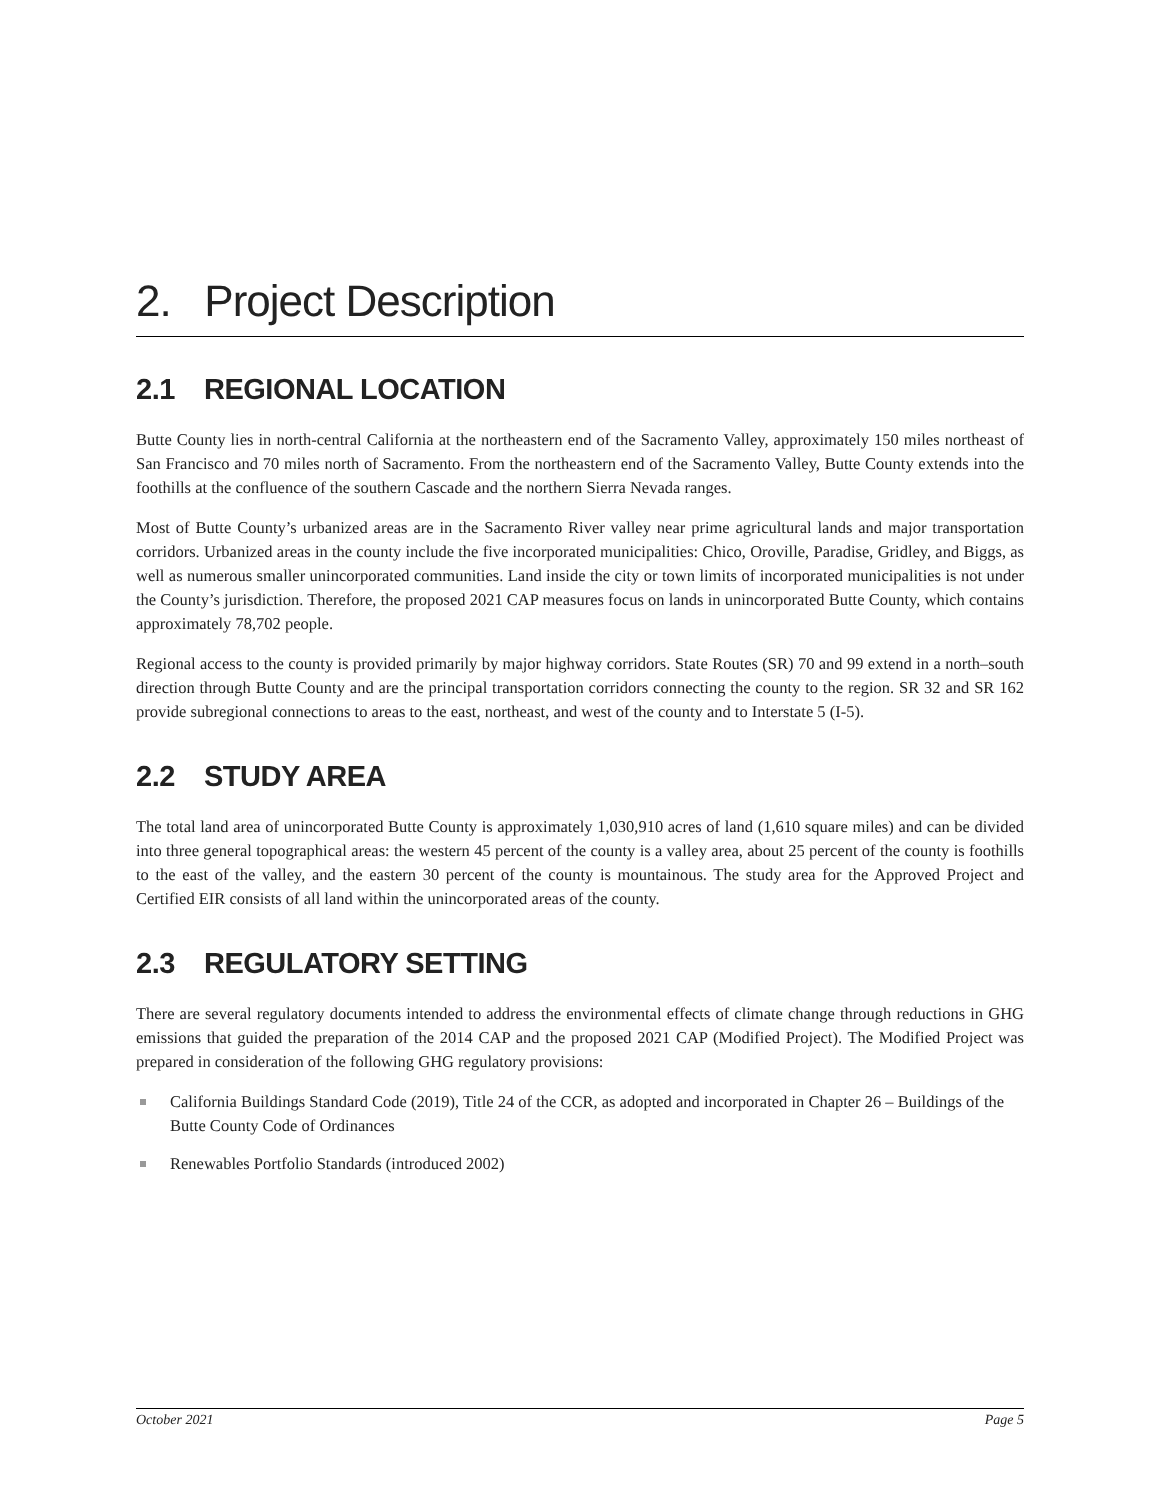2. Project Description
2.1 REGIONAL LOCATION
Butte County lies in north-central California at the northeastern end of the Sacramento Valley, approximately 150 miles northeast of San Francisco and 70 miles north of Sacramento. From the northeastern end of the Sacramento Valley, Butte County extends into the foothills at the confluence of the southern Cascade and the northern Sierra Nevada ranges.
Most of Butte County’s urbanized areas are in the Sacramento River valley near prime agricultural lands and major transportation corridors. Urbanized areas in the county include the five incorporated municipalities: Chico, Oroville, Paradise, Gridley, and Biggs, as well as numerous smaller unincorporated communities. Land inside the city or town limits of incorporated municipalities is not under the County’s jurisdiction. Therefore, the proposed 2021 CAP measures focus on lands in unincorporated Butte County, which contains approximately 78,702 people.
Regional access to the county is provided primarily by major highway corridors. State Routes (SR) 70 and 99 extend in a north–south direction through Butte County and are the principal transportation corridors connecting the county to the region. SR 32 and SR 162 provide subregional connections to areas to the east, northeast, and west of the county and to Interstate 5 (I-5).
2.2 STUDY AREA
The total land area of unincorporated Butte County is approximately 1,030,910 acres of land (1,610 square miles) and can be divided into three general topographical areas: the western 45 percent of the county is a valley area, about 25 percent of the county is foothills to the east of the valley, and the eastern 30 percent of the county is mountainous. The study area for the Approved Project and Certified EIR consists of all land within the unincorporated areas of the county.
2.3 REGULATORY SETTING
There are several regulatory documents intended to address the environmental effects of climate change through reductions in GHG emissions that guided the preparation of the 2014 CAP and the proposed 2021 CAP (Modified Project). The Modified Project was prepared in consideration of the following GHG regulatory provisions:
California Buildings Standard Code (2019), Title 24 of the CCR, as adopted and incorporated in Chapter 26 – Buildings of the Butte County Code of Ordinances
Renewables Portfolio Standards (introduced 2002)
October 2021 Page 5